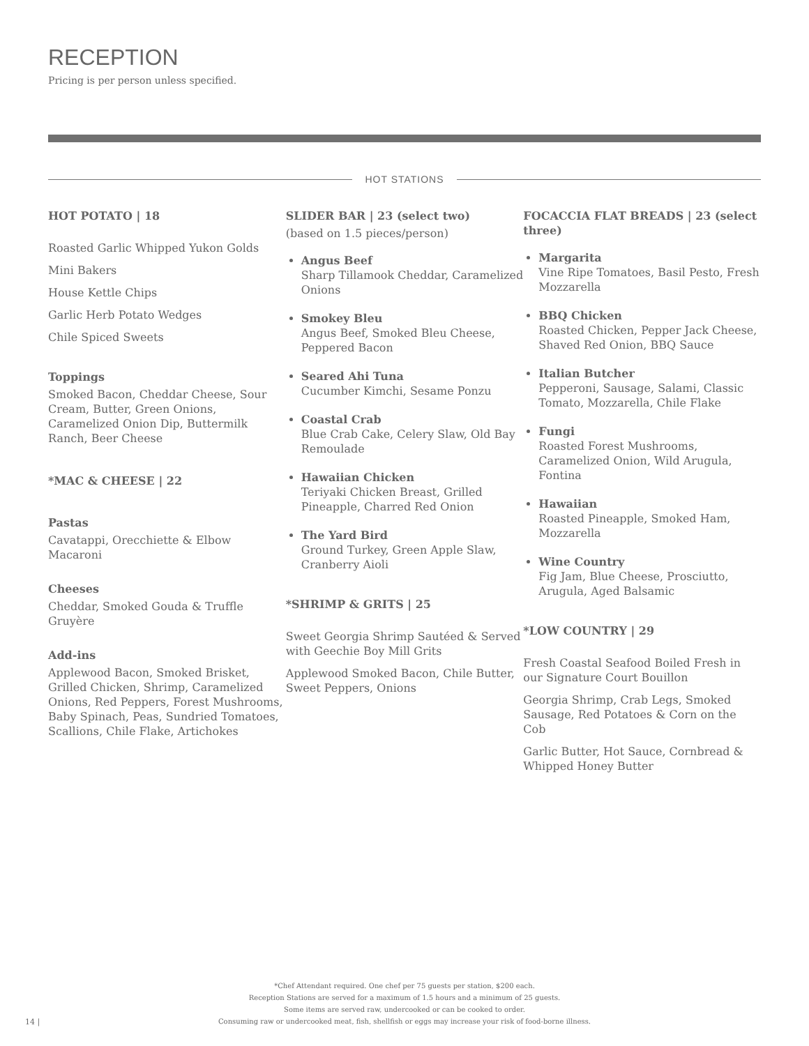RECEPTION
Pricing is per person unless specified.
HOT STATIONS
HOT POTATO | 18
Roasted Garlic Whipped Yukon Golds
Mini Bakers
House Kettle Chips
Garlic Herb Potato Wedges
Chile Spiced Sweets
Toppings
Smoked Bacon, Cheddar Cheese, Sour Cream, Butter, Green Onions, Caramelized Onion Dip, Buttermilk Ranch, Beer Cheese
*MAC & CHEESE | 22
Pastas
Cavatappi, Orecchiette & Elbow Macaroni
Cheeses
Cheddar, Smoked Gouda & Truffle Gruyère
Add-ins
Applewood Bacon, Smoked Brisket, Grilled Chicken, Shrimp, Caramelized Onions, Red Peppers, Forest Mushrooms, Baby Spinach, Peas, Sundried Tomatoes, Scallions, Chile Flake, Artichokes
SLIDER BAR | 23 (select two)
(based on 1.5 pieces/person)
Angus Beef
Sharp Tillamook Cheddar, Caramelized Onions
Smokey Bleu
Angus Beef, Smoked Bleu Cheese, Peppered Bacon
Seared Ahi Tuna
Cucumber Kimchi, Sesame Ponzu
Coastal Crab
Blue Crab Cake, Celery Slaw, Old Bay Remoulade
Hawaiian Chicken
Teriyaki Chicken Breast, Grilled Pineapple, Charred Red Onion
The Yard Bird
Ground Turkey, Green Apple Slaw, Cranberry Aioli
*SHRIMP & GRITS | 25
Sweet Georgia Shrimp Sautéed & Served with Geechie Boy Mill Grits
Applewood Smoked Bacon, Chile Butter, Sweet Peppers, Onions
FOCACCIA FLAT BREADS | 23 (select three)
Margarita
Vine Ripe Tomatoes, Basil Pesto, Fresh Mozzarella
BBQ Chicken
Roasted Chicken, Pepper Jack Cheese, Shaved Red Onion, BBQ Sauce
Italian Butcher
Pepperoni, Sausage, Salami, Classic Tomato, Mozzarella, Chile Flake
Fungi
Roasted Forest Mushrooms, Caramelized Onion, Wild Arugula, Fontina
Hawaiian
Roasted Pineapple, Smoked Ham, Mozzarella
Wine Country
Fig Jam, Blue Cheese, Prosciutto, Arugula, Aged Balsamic
*LOW COUNTRY | 29
Fresh Coastal Seafood Boiled Fresh in our Signature Court Bouillon
Georgia Shrimp, Crab Legs, Smoked Sausage, Red Potatoes & Corn on the Cob
Garlic Butter, Hot Sauce, Cornbread & Whipped Honey Butter
14 |
*Chef Attendant required. One chef per 75 guests per station, $200 each.
Reception Stations are served for a maximum of 1.5 hours and a minimum of 25 guests.
Some items are served raw, undercooked or can be cooked to order.
Consuming raw or undercooked meat, fish, shellfish or eggs may increase your risk of food-borne illness.